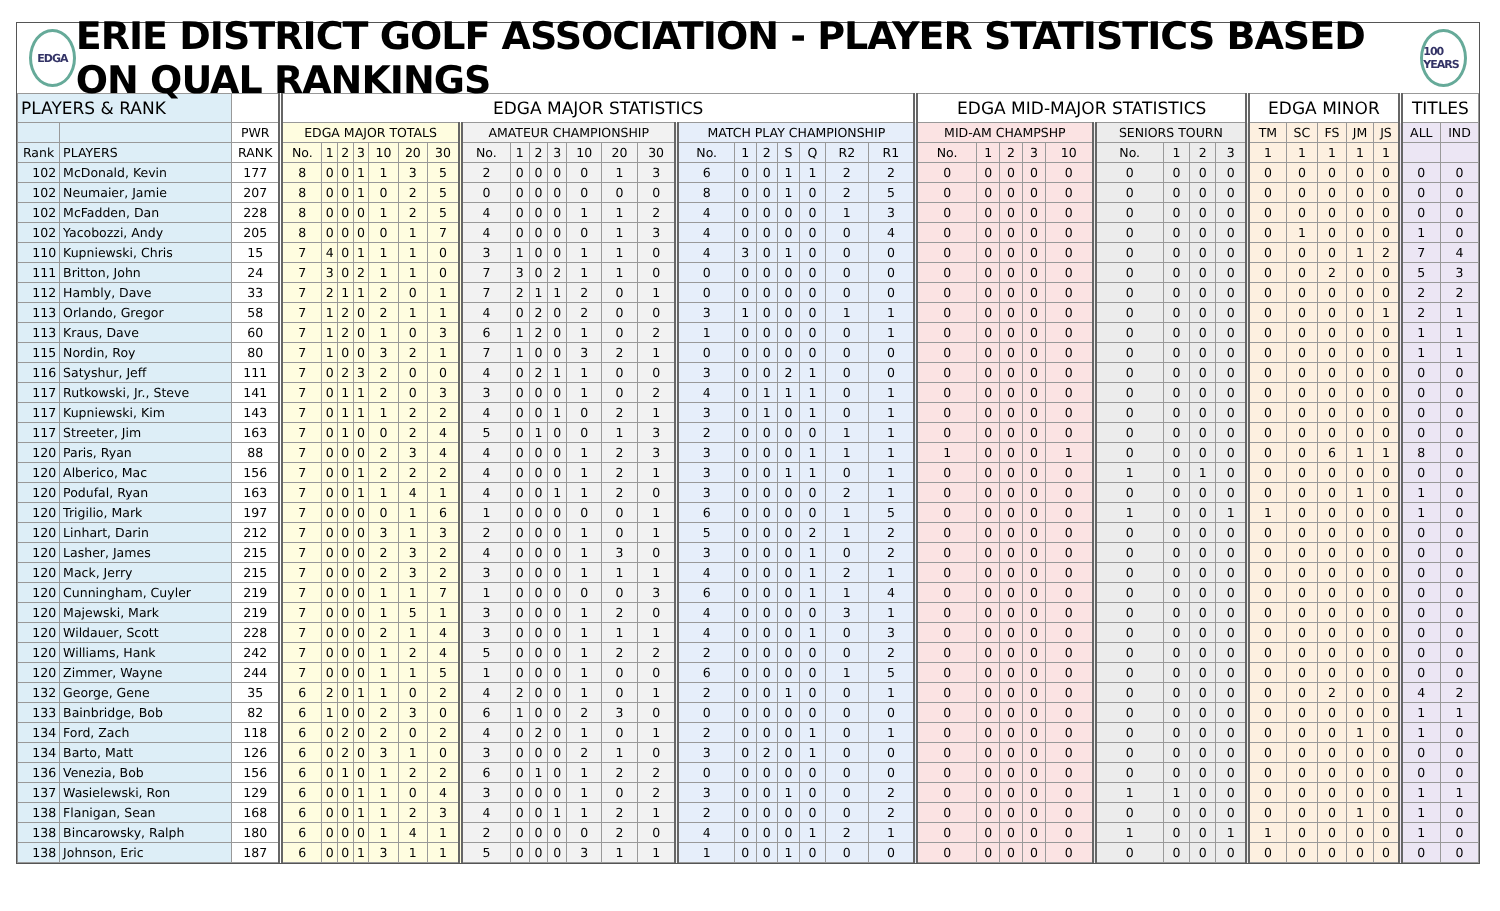EDGA ERIE DISTRICT GOLF ASSOCIATION - PLAYER STATISTICS BASED ON QUAL RANKINGS 100 YEARS
| PLAYERS & RANK | | | EDGA MAJOR STATISTICS | | | | | | | | | | | | | | | | | | | | | EDGA MID-MAJOR STATISTICS | | | | | | | | | EDGA MINOR | | | | | TITLES | |
| --- | --- | --- | --- | --- | --- | --- | --- | --- | --- | --- | --- | --- | --- | --- | --- | --- | --- | --- | --- | --- | --- | --- | --- | --- | --- | --- | --- | --- | --- | --- | --- | --- | --- | --- | --- | --- | --- | --- | --- |
| | | PWR | EDGA MAJOR TOTALS | | | | | | | AMATEUR CHAMPIONSHIP | | | | | | | MATCH PLAY CHAMPIONSHIP | | | | | | | MID-AM CHAMPSHP | | | | | SENIORS TOURN | | | | TM | SC | FS | JM | JS | ALL | IND |
| Rank | PLAYERS | RANK | No. | 1 | 2 | 3 | 10 | 20 | 30 | No. | 1 | 2 | 3 | 10 | 20 | 30 | No. | 1 | 2 | S | Q | R2 | R1 | No. | 1 | 2 | 3 | 10 | No. | 1 | 2 | 3 | 1 | 1 | 1 | 1 | 1 | | |
| 102 | McDonald, Kevin | 177 | 8 | 0 | 0 | 1 | 1 | 3 | 5 | 2 | 0 | 0 | 0 | 0 | 1 | 3 | 6 | 0 | 0 | 1 | 1 | 2 | 2 | 0 | 0 | 0 | 0 | 0 | 0 | 0 | 0 | 0 | 0 | 0 | 0 | 0 | 0 | 0 | 0 |
| 102 | Neumaier, Jamie | 207 | 8 | 0 | 0 | 1 | 0 | 2 | 5 | 0 | 0 | 0 | 0 | 0 | 0 | 0 | 8 | 0 | 0 | 1 | 0 | 2 | 5 | 0 | 0 | 0 | 0 | 0 | 0 | 0 | 0 | 0 | 0 | 0 | 0 | 0 | 0 | 0 | 0 |
| 102 | McFadden, Dan | 228 | 8 | 0 | 0 | 0 | 1 | 2 | 5 | 4 | 0 | 0 | 0 | 1 | 1 | 2 | 4 | 0 | 0 | 0 | 0 | 1 | 3 | 0 | 0 | 0 | 0 | 0 | 0 | 0 | 0 | 0 | 0 | 0 | 0 | 0 | 0 | 0 | 0 |
| 102 | Yacobozzi, Andy | 205 | 8 | 0 | 0 | 0 | 0 | 1 | 7 | 4 | 0 | 0 | 0 | 0 | 1 | 3 | 4 | 0 | 0 | 0 | 0 | 0 | 4 | 0 | 0 | 0 | 0 | 0 | 0 | 0 | 0 | 0 | 0 | 1 | 0 | 0 | 0 | 1 | 0 |
| 110 | Kupniewski, Chris | 15 | 7 | 4 | 0 | 1 | 1 | 1 | 0 | 3 | 1 | 0 | 0 | 1 | 1 | 0 | 4 | 3 | 0 | 1 | 0 | 0 | 0 | 0 | 0 | 0 | 0 | 0 | 0 | 0 | 0 | 0 | 0 | 0 | 0 | 1 | 2 | 7 | 4 |
| 111 | Britton, John | 24 | 7 | 3 | 0 | 2 | 1 | 1 | 0 | 7 | 3 | 0 | 2 | 1 | 1 | 0 | 0 | 0 | 0 | 0 | 0 | 0 | 0 | 0 | 0 | 0 | 0 | 0 | 0 | 0 | 0 | 0 | 0 | 0 | 2 | 0 | 0 | 5 | 3 |
| 112 | Hambly, Dave | 33 | 7 | 2 | 1 | 1 | 2 | 0 | 1 | 7 | 2 | 1 | 1 | 2 | 0 | 1 | 0 | 0 | 0 | 0 | 0 | 0 | 0 | 0 | 0 | 0 | 0 | 0 | 0 | 0 | 0 | 0 | 0 | 0 | 0 | 0 | 0 | 2 | 2 |
| 113 | Orlando, Gregor | 58 | 7 | 1 | 2 | 0 | 2 | 1 | 1 | 4 | 0 | 2 | 0 | 2 | 0 | 0 | 3 | 1 | 0 | 0 | 0 | 1 | 1 | 0 | 0 | 0 | 0 | 0 | 0 | 0 | 0 | 0 | 0 | 0 | 0 | 0 | 1 | 2 | 1 |
| 113 | Kraus, Dave | 60 | 7 | 1 | 2 | 0 | 1 | 0 | 3 | 6 | 1 | 2 | 0 | 1 | 0 | 2 | 1 | 0 | 0 | 0 | 0 | 0 | 1 | 0 | 0 | 0 | 0 | 0 | 0 | 0 | 0 | 0 | 0 | 0 | 0 | 0 | 0 | 1 | 1 |
| 115 | Nordin, Roy | 80 | 7 | 1 | 0 | 0 | 3 | 2 | 1 | 7 | 1 | 0 | 0 | 3 | 2 | 1 | 0 | 0 | 0 | 0 | 0 | 0 | 0 | 0 | 0 | 0 | 0 | 0 | 0 | 0 | 0 | 0 | 0 | 0 | 0 | 0 | 0 | 1 | 1 |
| 116 | Satyshur, Jeff | 111 | 7 | 0 | 2 | 3 | 2 | 0 | 0 | 4 | 0 | 2 | 1 | 1 | 0 | 0 | 3 | 0 | 0 | 2 | 1 | 0 | 0 | 0 | 0 | 0 | 0 | 0 | 0 | 0 | 0 | 0 | 0 | 0 | 0 | 0 | 0 | 0 | 0 |
| 117 | Rutkowski, Jr., Steve | 141 | 7 | 0 | 1 | 1 | 2 | 0 | 3 | 3 | 0 | 0 | 0 | 1 | 0 | 2 | 4 | 0 | 1 | 1 | 1 | 0 | 1 | 0 | 0 | 0 | 0 | 0 | 0 | 0 | 0 | 0 | 0 | 0 | 0 | 0 | 0 | 0 | 0 |
| 117 | Kupniewski, Kim | 143 | 7 | 0 | 1 | 1 | 1 | 2 | 2 | 4 | 0 | 0 | 1 | 0 | 2 | 1 | 3 | 0 | 1 | 0 | 1 | 0 | 1 | 0 | 0 | 0 | 0 | 0 | 0 | 0 | 0 | 0 | 0 | 0 | 0 | 0 | 0 | 0 | 0 |
| 117 | Streeter, Jim | 163 | 7 | 0 | 1 | 0 | 0 | 2 | 4 | 5 | 0 | 1 | 0 | 0 | 1 | 3 | 2 | 0 | 0 | 0 | 0 | 1 | 1 | 0 | 0 | 0 | 0 | 0 | 0 | 0 | 0 | 0 | 0 | 0 | 0 | 0 | 0 | 0 | 0 |
| 120 | Paris, Ryan | 88 | 7 | 0 | 0 | 0 | 2 | 3 | 4 | 4 | 0 | 0 | 0 | 1 | 2 | 3 | 3 | 0 | 0 | 0 | 1 | 1 | 1 | 1 | 0 | 0 | 0 | 1 | 0 | 0 | 0 | 0 | 0 | 0 | 6 | 1 | 1 | 8 | 0 |
| 120 | Alberico, Mac | 156 | 7 | 0 | 0 | 1 | 2 | 2 | 2 | 4 | 0 | 0 | 0 | 1 | 2 | 1 | 3 | 0 | 0 | 1 | 1 | 0 | 1 | 0 | 0 | 0 | 0 | 0 | 1 | 0 | 1 | 0 | 0 | 0 | 0 | 0 | 0 | 0 | 0 |
| 120 | Podufal, Ryan | 163 | 7 | 0 | 0 | 1 | 1 | 4 | 1 | 4 | 0 | 0 | 1 | 1 | 2 | 0 | 3 | 0 | 0 | 0 | 0 | 2 | 1 | 0 | 0 | 0 | 0 | 0 | 0 | 0 | 0 | 0 | 0 | 0 | 0 | 1 | 0 | 1 | 0 |
| 120 | Trigilio, Mark | 197 | 7 | 0 | 0 | 0 | 0 | 1 | 6 | 1 | 0 | 0 | 0 | 0 | 0 | 1 | 6 | 0 | 0 | 0 | 0 | 1 | 5 | 0 | 0 | 0 | 0 | 0 | 1 | 0 | 0 | 1 | 1 | 0 | 0 | 0 | 0 | 1 | 0 |
| 120 | Linhart, Darin | 212 | 7 | 0 | 0 | 0 | 3 | 1 | 3 | 2 | 0 | 0 | 0 | 1 | 0 | 1 | 5 | 0 | 0 | 0 | 2 | 1 | 2 | 0 | 0 | 0 | 0 | 0 | 0 | 0 | 0 | 0 | 0 | 0 | 0 | 0 | 0 | 0 | 0 |
| 120 | Lasher, James | 215 | 7 | 0 | 0 | 0 | 2 | 3 | 2 | 4 | 0 | 0 | 0 | 1 | 3 | 0 | 3 | 0 | 0 | 0 | 1 | 0 | 2 | 0 | 0 | 0 | 0 | 0 | 0 | 0 | 0 | 0 | 0 | 0 | 0 | 0 | 0 | 0 | 0 |
| 120 | Mack, Jerry | 215 | 7 | 0 | 0 | 0 | 2 | 3 | 2 | 3 | 0 | 0 | 0 | 1 | 1 | 1 | 4 | 0 | 0 | 0 | 1 | 2 | 1 | 0 | 0 | 0 | 0 | 0 | 0 | 0 | 0 | 0 | 0 | 0 | 0 | 0 | 0 | 0 | 0 |
| 120 | Cunningham, Cuyler | 219 | 7 | 0 | 0 | 0 | 1 | 1 | 7 | 1 | 0 | 0 | 0 | 0 | 0 | 3 | 6 | 0 | 0 | 0 | 1 | 1 | 4 | 0 | 0 | 0 | 0 | 0 | 0 | 0 | 0 | 0 | 0 | 0 | 0 | 0 | 0 | 0 | 0 |
| 120 | Majewski, Mark | 219 | 7 | 0 | 0 | 0 | 1 | 5 | 1 | 3 | 0 | 0 | 0 | 1 | 2 | 0 | 4 | 0 | 0 | 0 | 0 | 3 | 1 | 0 | 0 | 0 | 0 | 0 | 0 | 0 | 0 | 0 | 0 | 0 | 0 | 0 | 0 | 0 | 0 |
| 120 | Wildauer, Scott | 228 | 7 | 0 | 0 | 0 | 2 | 1 | 4 | 3 | 0 | 0 | 0 | 1 | 1 | 1 | 4 | 0 | 0 | 0 | 1 | 0 | 3 | 0 | 0 | 0 | 0 | 0 | 0 | 0 | 0 | 0 | 0 | 0 | 0 | 0 | 0 | 0 | 0 |
| 120 | Williams, Hank | 242 | 7 | 0 | 0 | 0 | 1 | 2 | 4 | 5 | 0 | 0 | 0 | 1 | 2 | 2 | 2 | 0 | 0 | 0 | 0 | 0 | 2 | 0 | 0 | 0 | 0 | 0 | 0 | 0 | 0 | 0 | 0 | 0 | 0 | 0 | 0 | 0 | 0 |
| 120 | Zimmer, Wayne | 244 | 7 | 0 | 0 | 0 | 1 | 1 | 5 | 1 | 0 | 0 | 0 | 1 | 0 | 0 | 6 | 0 | 0 | 0 | 0 | 1 | 5 | 0 | 0 | 0 | 0 | 0 | 0 | 0 | 0 | 0 | 0 | 0 | 0 | 0 | 0 | 0 | 0 |
| 132 | George, Gene | 35 | 6 | 2 | 0 | 1 | 1 | 0 | 2 | 4 | 2 | 0 | 0 | 1 | 0 | 1 | 2 | 0 | 0 | 1 | 0 | 0 | 1 | 0 | 0 | 0 | 0 | 0 | 0 | 0 | 0 | 0 | 0 | 0 | 2 | 0 | 0 | 4 | 2 |
| 133 | Bainbridge, Bob | 82 | 6 | 1 | 0 | 0 | 2 | 3 | 0 | 6 | 1 | 0 | 0 | 2 | 3 | 0 | 0 | 0 | 0 | 0 | 0 | 0 | 0 | 0 | 0 | 0 | 0 | 0 | 0 | 0 | 0 | 0 | 0 | 0 | 0 | 0 | 0 | 1 | 1 |
| 134 | Ford, Zach | 118 | 6 | 0 | 2 | 0 | 2 | 0 | 2 | 4 | 0 | 2 | 0 | 1 | 0 | 1 | 2 | 0 | 0 | 0 | 1 | 0 | 1 | 0 | 0 | 0 | 0 | 0 | 0 | 0 | 0 | 0 | 0 | 0 | 0 | 1 | 0 | 1 | 0 |
| 134 | Barto, Matt | 126 | 6 | 0 | 2 | 0 | 3 | 1 | 0 | 3 | 0 | 0 | 0 | 2 | 1 | 0 | 3 | 0 | 2 | 0 | 1 | 0 | 0 | 0 | 0 | 0 | 0 | 0 | 0 | 0 | 0 | 0 | 0 | 0 | 0 | 0 | 0 | 0 | 0 |
| 136 | Venezia, Bob | 156 | 6 | 0 | 1 | 0 | 1 | 2 | 2 | 6 | 0 | 1 | 0 | 1 | 2 | 2 | 0 | 0 | 0 | 0 | 0 | 0 | 0 | 0 | 0 | 0 | 0 | 0 | 0 | 0 | 0 | 0 | 0 | 0 | 0 | 0 | 0 | 0 | 0 |
| 137 | Wasielewski, Ron | 129 | 6 | 0 | 0 | 1 | 1 | 0 | 4 | 3 | 0 | 0 | 0 | 1 | 0 | 2 | 3 | 0 | 0 | 1 | 0 | 0 | 2 | 0 | 0 | 0 | 0 | 0 | 1 | 1 | 0 | 0 | 0 | 0 | 0 | 0 | 0 | 1 | 1 |
| 138 | Flanigan, Sean | 168 | 6 | 0 | 0 | 1 | 1 | 2 | 3 | 4 | 0 | 0 | 1 | 1 | 2 | 1 | 2 | 0 | 0 | 0 | 0 | 0 | 2 | 0 | 0 | 0 | 0 | 0 | 0 | 0 | 0 | 0 | 0 | 0 | 0 | 1 | 0 | 1 | 0 |
| 138 | Bincarowsky, Ralph | 180 | 6 | 0 | 0 | 0 | 1 | 4 | 1 | 2 | 0 | 0 | 0 | 0 | 2 | 0 | 4 | 0 | 0 | 0 | 1 | 2 | 1 | 0 | 0 | 0 | 0 | 0 | 1 | 0 | 0 | 1 | 1 | 0 | 0 | 0 | 0 | 1 | 0 |
| 138 | Johnson, Eric | 187 | 6 | 0 | 0 | 1 | 3 | 1 | 1 | 5 | 0 | 0 | 0 | 3 | 1 | 1 | 1 | 0 | 0 | 1 | 0 | 0 | 0 | 0 | 0 | 0 | 0 | 0 | 0 | 0 | 0 | 0 | 0 | 0 | 0 | 0 | 0 | 0 | 0 |